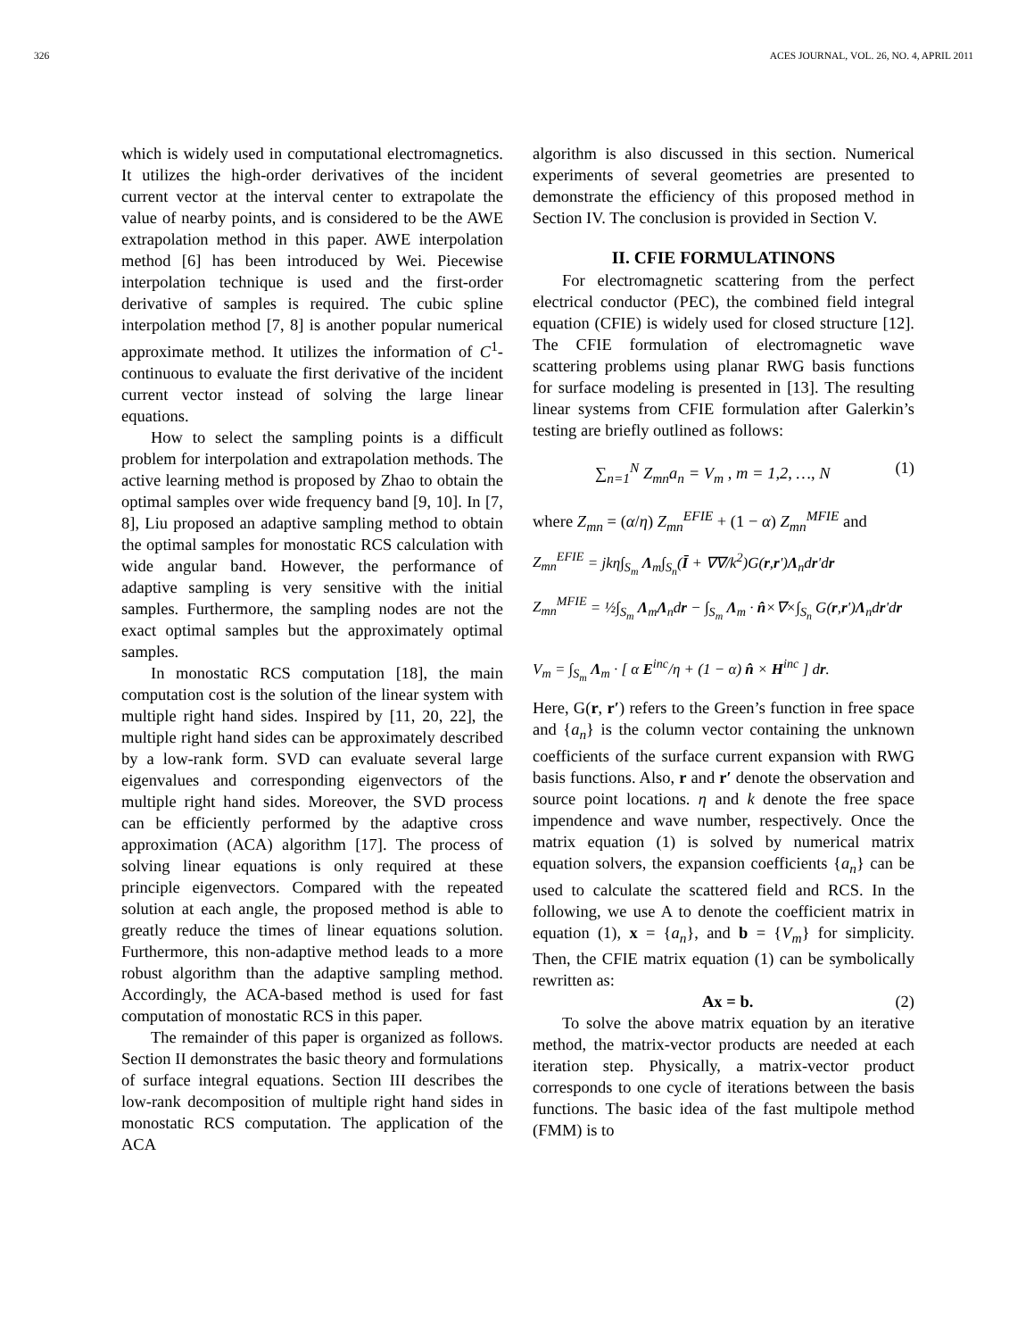326 ACES JOURNAL, VOL. 26, NO. 4, APRIL 2011
which is widely used in computational electromagnetics. It utilizes the high-order derivatives of the incident current vector at the interval center to extrapolate the value of nearby points, and is considered to be the AWE extrapolation method in this paper. AWE interpolation method [6] has been introduced by Wei. Piecewise interpolation technique is used and the first-order derivative of samples is required. The cubic spline interpolation method [7, 8] is another popular numerical approximate method. It utilizes the information of C<sup>1</sup>-continuous to evaluate the first derivative of the incident current vector instead of solving the large linear equations.
How to select the sampling points is a difficult problem for interpolation and extrapolation methods. The active learning method is proposed by Zhao to obtain the optimal samples over wide frequency band [9, 10]. In [7, 8], Liu proposed an adaptive sampling method to obtain the optimal samples for monostatic RCS calculation with wide angular band. However, the performance of adaptive sampling is very sensitive with the initial samples. Furthermore, the sampling nodes are not the exact optimal samples but the approximately optimal samples.
In monostatic RCS computation [18], the main computation cost is the solution of the linear system with multiple right hand sides. Inspired by [11, 20, 22], the multiple right hand sides can be approximately described by a low-rank form. SVD can evaluate several large eigenvalues and corresponding eigenvectors of the multiple right hand sides. Moreover, the SVD process can be efficiently performed by the adaptive cross approximation (ACA) algorithm [17]. The process of solving linear equations is only required at these principle eigenvectors. Compared with the repeated solution at each angle, the proposed method is able to greatly reduce the times of linear equations solution. Furthermore, this non-adaptive method leads to a more robust algorithm than the adaptive sampling method. Accordingly, the ACA-based method is used for fast computation of monostatic RCS in this paper.
The remainder of this paper is organized as follows. Section II demonstrates the basic theory and formulations of surface integral equations. Section III describes the low-rank decomposition of multiple right hand sides in monostatic RCS computation. The application of the ACA
algorithm is also discussed in this section. Numerical experiments of several geometries are presented to demonstrate the efficiency of this proposed method in Section IV. The conclusion is provided in Section V.
II. CFIE FORMULATINONS
For electromagnetic scattering from the perfect electrical conductor (PEC), the combined field integral equation (CFIE) is widely used for closed structure [12]. The CFIE formulation of electromagnetic wave scattering problems using planar RWG basis functions for surface modeling is presented in [13]. The resulting linear systems from CFIE formulation after Galerkin’s testing are briefly outlined as follows:
∑<sub>n=1</sub><sup>N</sup> Z<sub>mn</sub>a<sub>n</sub> = V<sub>m</sub> , m = 1,2, …, N (1)
where Z<sub>mn</sub> = (α/η) Z<sub>mn</sub><sup>EFIE</sup> + (1 − α) Z<sub>mn</sub><sup>MFIE</sup> and
Z<sub>mn</sub><sup>EFIE</sup> = jkη∫<sub>S<sub>m</sub></sub> Λ<sub>m</sub>∫<sub>S<sub>n</sub></sub>(Ī + ∇∇/k<sup>2</sup>)G(r,r')Λ<sub>n</sub>dr'dr
Z<sub>mn</sub><sup>MFIE</sup> = ½∫<sub>S<sub>m</sub></sub> Λ<sub>m</sub>Λ<sub>n</sub>dr − ∫<sub>S<sub>m</sub></sub> Λ<sub>m</sub> · n̂×∇×∫<sub>S<sub>n</sub></sub> G(r,r')Λ<sub>n</sub>dr'dr
V<sub>m</sub> = ∫<sub>S<sub>m</sub></sub> Λ<sub>m</sub> · [ α E<sup>inc</sup>/η + (1 − α) n̂ × H<sup>inc</sup> ] dr.
Here, G(r, r′) refers to the Green’s function in free space and {a<sub>n</sub>} is the column vector containing the unknown coefficients of the surface current expansion with RWG basis functions. Also, r and r′ denote the observation and source point locations. η and k denote the free space impendence and wave number, respectively. Once the matrix equation (1) is solved by numerical matrix equation solvers, the expansion coefficients {a<sub>n</sub>} can be used to calculate the scattered field and RCS. In the following, we use A to denote the coefficient matrix in equation (1), x = {a<sub>n</sub>}, and b = {V<sub>m</sub>} for simplicity. Then, the CFIE matrix equation (1) can be symbolically rewritten as:
Ax = b. (2)
To solve the above matrix equation by an iterative method, the matrix-vector products are needed at each iteration step. Physically, a matrix-vector product corresponds to one cycle of iterations between the basis functions. The basic idea of the fast multipole method (FMM) is to